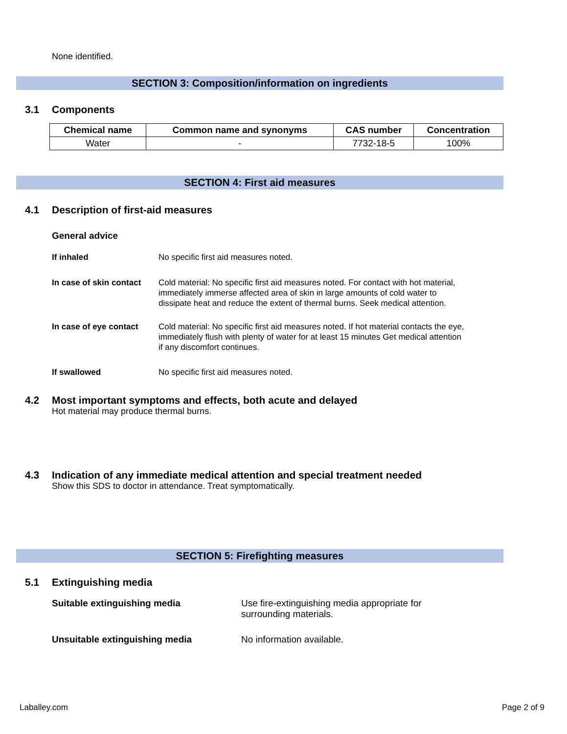None identified.
SECTION 3: Composition/information on ingredients
3.1 Components
| Chemical name | Common name and synonyms | CAS number | Concentration |
| --- | --- | --- | --- |
| Water | - | 7732-18-5 | 100% |
SECTION 4: First aid measures
4.1 Description of first-aid measures
General advice
If inhaled No specific first aid measures noted.
In case of skin contact
Cold material: No specific first aid measures noted. For contact with hot material, immediately immerse affected area of skin in large amounts of cold water to dissipate heat and reduce the extent of thermal burns. Seek medical attention.
In case of eye contact
Cold material: No specific first aid measures noted. If hot material contacts the eye, immediately flush with plenty of water for at least 15 minutes Get medical attention if any discomfort continues.
If swallowed No specific first aid measures noted.
4.2 Most important symptoms and effects, both acute and delayed
Hot material may produce thermal burns.
4.3 Indication of any immediate medical attention and special treatment needed
Show this SDS to doctor in attendance. Treat symptomatically.
SECTION 5: Firefighting measures
5.1 Extinguishing media
Suitable extinguishing media Use fire-extinguishing media appropriate for
surrounding materials.
Unsuitable extinguishing media No information available.
Laballey.com Page 2 of 9